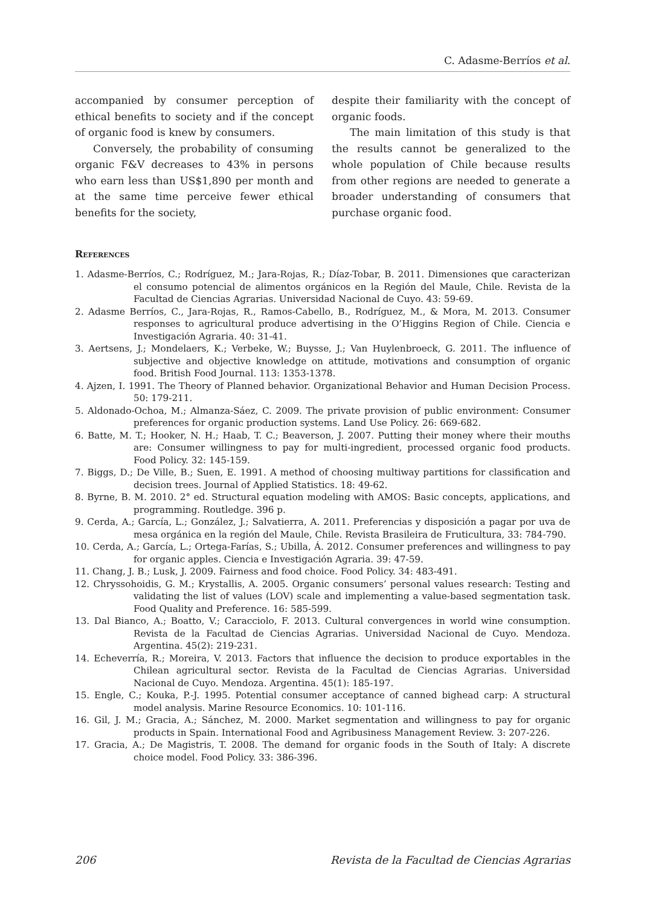C. Adasme-Berríos et al.
accompanied by consumer perception of ethical benefits to society and if the concept of organic food is knew by consumers.
Conversely, the probability of consuming organic F&V decreases to 43% in persons who earn less than US$1,890 per month and at the same time perceive fewer ethical benefits for the society,
despite their familiarity with the concept of organic foods.
The main limitation of this study is that the results cannot be generalized to the whole population of Chile because results from other regions are needed to generate a broader understanding of consumers that purchase organic food.
References
1. Adasme-Berríos, C.; Rodríguez, M.; Jara-Rojas, R.; Díaz-Tobar, B. 2011. Dimensiones que caracterizan el consumo potencial de alimentos orgánicos en la Región del Maule, Chile. Revista de la Facultad de Ciencias Agrarias. Universidad Nacional de Cuyo. 43: 59-69.
2. Adasme Berríos, C., Jara-Rojas, R., Ramos-Cabello, B., Rodríguez, M., & Mora, M. 2013. Consumer responses to agricultural produce advertising in the O’Higgins Region of Chile. Ciencia e Investigación Agraria. 40: 31-41.
3. Aertsens, J.; Mondelaers, K.; Verbeke, W.; Buysse, J.; Van Huylenbroeck, G. 2011. The influence of subjective and objective knowledge on attitude, motivations and consumption of organic food. British Food Journal. 113: 1353-1378.
4. Ajzen, I. 1991. The Theory of Planned behavior. Organizational Behavior and Human Decision Process. 50: 179-211.
5. Aldonado-Ochoa, M.; Almanza-Sáez, C. 2009. The private provision of public environment: Consumer preferences for organic production systems. Land Use Policy. 26: 669-682.
6. Batte, M. T.; Hooker, N. H.; Haab, T. C.; Beaverson, J. 2007. Putting their money where their mouths are: Consumer willingness to pay for multi-ingredient, processed organic food products. Food Policy. 32: 145-159.
7. Biggs, D.; De Ville, B.; Suen, E. 1991. A method of choosing multiway partitions for classification and decision trees. Journal of Applied Statistics. 18: 49-62.
8. Byrne, B. M. 2010. 2° ed. Structural equation modeling with AMOS: Basic concepts, applications, and programming. Routledge. 396 p.
9. Cerda, A.; García, L.; González, J.; Salvatierra, A. 2011. Preferencias y disposición a pagar por uva de mesa orgánica en la región del Maule, Chile. Revista Brasileira de Fruticultura, 33: 784-790.
10. Cerda, A.; García, L.; Ortega-Farías, S.; Ubilla, Á. 2012. Consumer preferences and willingness to pay for organic apples. Ciencia e Investigación Agraria. 39: 47-59.
11. Chang, J. B.; Lusk, J. 2009. Fairness and food choice. Food Policy. 34: 483-491.
12. Chryssohoidis, G. M.; Krystallis, A. 2005. Organic consumers’ personal values research: Testing and validating the list of values (LOV) scale and implementing a value-based segmentation task. Food Quality and Preference. 16: 585-599.
13. Dal Bianco, A.; Boatto, V.; Caracciolo, F. 2013. Cultural convergences in world wine consumption. Revista de la Facultad de Ciencias Agrarias. Universidad Nacional de Cuyo. Mendoza. Argentina. 45(2): 219-231.
14. Echeverría, R.; Moreira, V. 2013. Factors that influence the decision to produce exportables in the Chilean agricultural sector. Revista de la Facultad de Ciencias Agrarias. Universidad Nacional de Cuyo. Mendoza. Argentina. 45(1): 185-197.
15. Engle, C.; Kouka, P.-J. 1995. Potential consumer acceptance of canned bighead carp: A structural model analysis. Marine Resource Economics. 10: 101-116.
16. Gil, J. M.; Gracia, A.; Sánchez, M. 2000. Market segmentation and willingness to pay for organic products in Spain. International Food and Agribusiness Management Review. 3: 207-226.
17. Gracia, A.; De Magistris, T. 2008. The demand for organic foods in the South of Italy: A discrete choice model. Food Policy. 33: 386-396.
206 Revista de la Facultad de Ciencias Agrarias